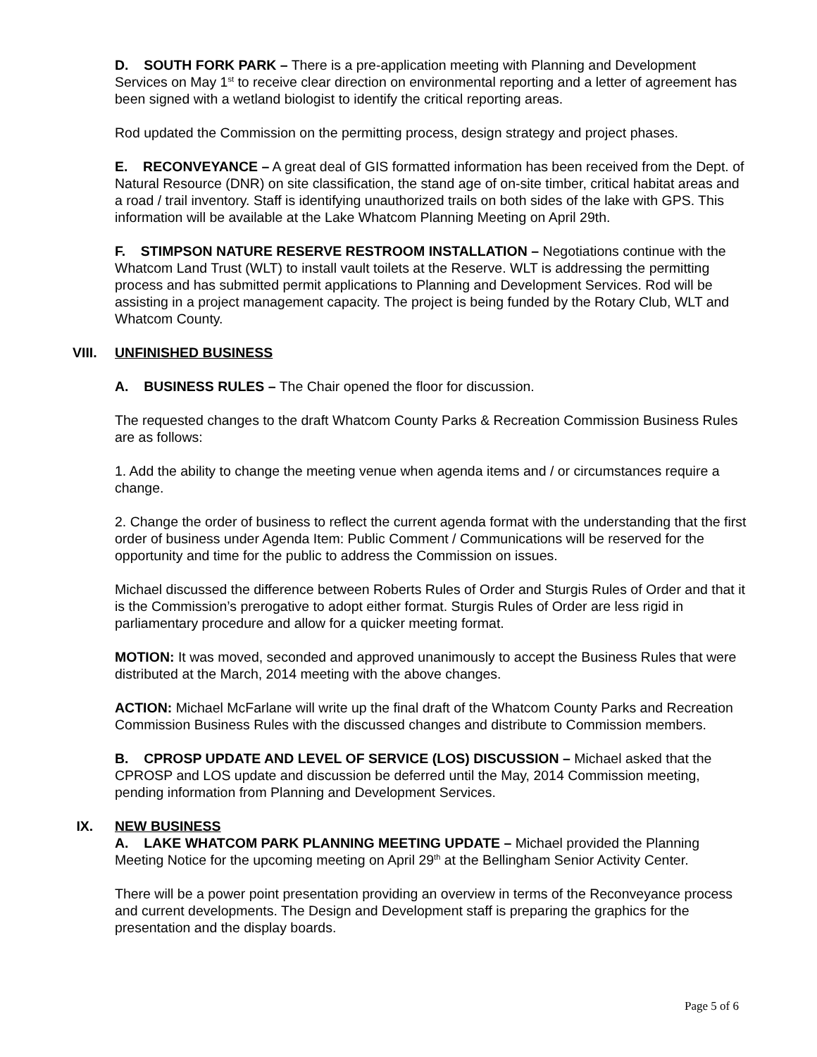D. SOUTH FORK PARK – There is a pre-application meeting with Planning and Development Services on May 1<sup>st</sup> to receive clear direction on environmental reporting and a letter of agreement has been signed with a wetland biologist to identify the critical reporting areas.
Rod updated the Commission on the permitting process, design strategy and project phases.
E. RECONVEYANCE – A great deal of GIS formatted information has been received from the Dept. of Natural Resource (DNR) on site classification, the stand age of on-site timber, critical habitat areas and a road / trail inventory. Staff is identifying unauthorized trails on both sides of the lake with GPS. This information will be available at the Lake Whatcom Planning Meeting on April 29th.
F. STIMPSON NATURE RESERVE RESTROOM INSTALLATION – Negotiations continue with the Whatcom Land Trust (WLT) to install vault toilets at the Reserve. WLT is addressing the permitting process and has submitted permit applications to Planning and Development Services. Rod will be assisting in a project management capacity. The project is being funded by the Rotary Club, WLT and Whatcom County.
VIII. UNFINISHED BUSINESS
A. BUSINESS RULES – The Chair opened the floor for discussion.
The requested changes to the draft Whatcom County Parks & Recreation Commission Business Rules are as follows:
1. Add the ability to change the meeting venue when agenda items and / or circumstances require a change.
2. Change the order of business to reflect the current agenda format with the understanding that the first order of business under Agenda Item: Public Comment / Communications will be reserved for the opportunity and time for the public to address the Commission on issues.
Michael discussed the difference between Roberts Rules of Order and Sturgis Rules of Order and that it is the Commission’s prerogative to adopt either format. Sturgis Rules of Order are less rigid in parliamentary procedure and allow for a quicker meeting format.
MOTION: It was moved, seconded and approved unanimously to accept the Business Rules that were distributed at the March, 2014 meeting with the above changes.
ACTION: Michael McFarlane will write up the final draft of the Whatcom County Parks and Recreation Commission Business Rules with the discussed changes and distribute to Commission members.
B. CPROSP UPDATE AND LEVEL OF SERVICE (LOS) DISCUSSION – Michael asked that the CPROSP and LOS update and discussion be deferred until the May, 2014 Commission meeting, pending information from Planning and Development Services.
IX. NEW BUSINESS
A. LAKE WHATCOM PARK PLANNING MEETING UPDATE – Michael provided the Planning Meeting Notice for the upcoming meeting on April 29<sup>th</sup> at the Bellingham Senior Activity Center.
There will be a power point presentation providing an overview in terms of the Reconveyance process and current developments. The Design and Development staff is preparing the graphics for the presentation and the display boards.
Page 5 of 6